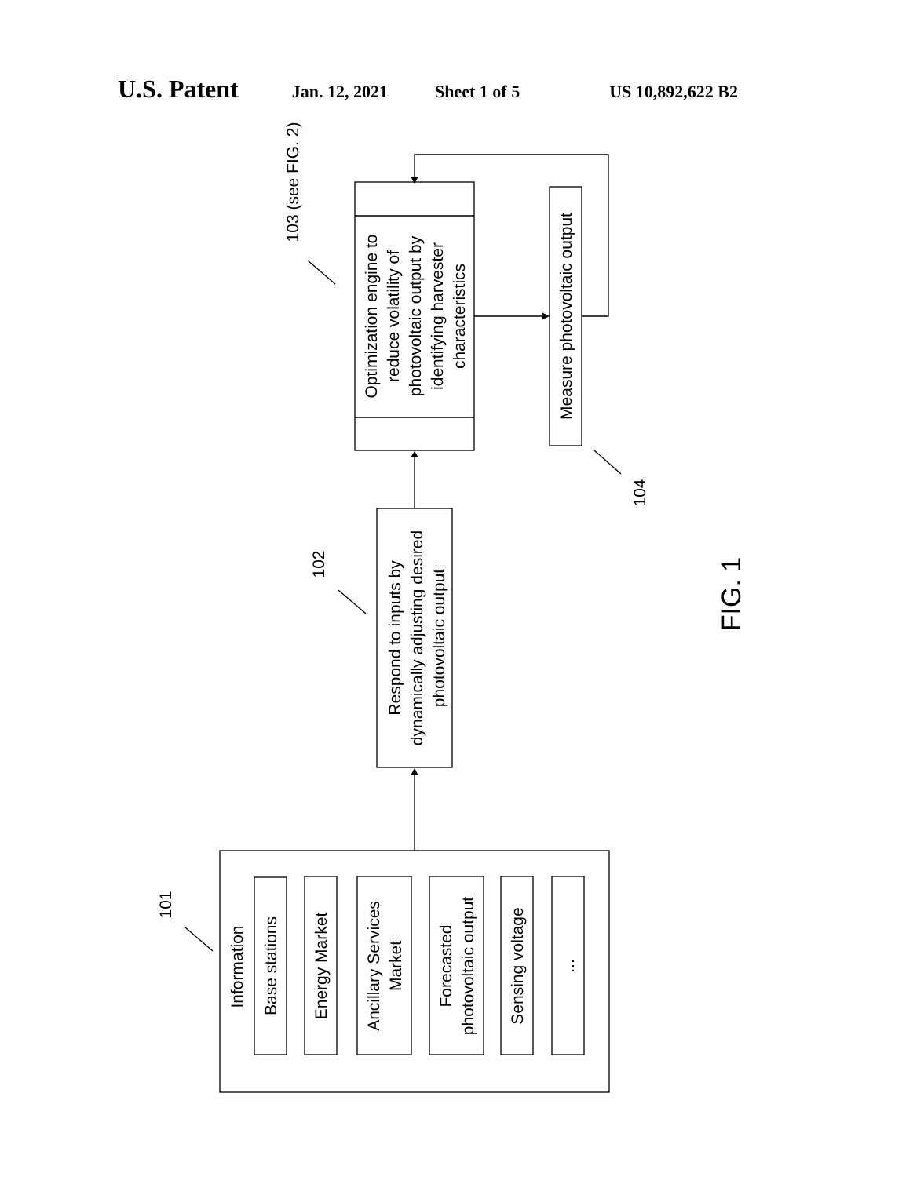U.S. Patent
Jan. 12, 2021 Sheet 1 of 5 US 10,892,622 B2
Optimization engine to
reduce volatility of
photovoltaic output by
identifying harvester
characteristics
Measure photovoltaic output
Respond to inputs by
dynamically adjusting desired
photovoltaic output
Information
Base stations
Energy Market
Ancillary Services
Market
Forecasted
photovoltaic output
Sensing voltage
...
103 (see FIG. 2)
102
104
101
FIG. 1